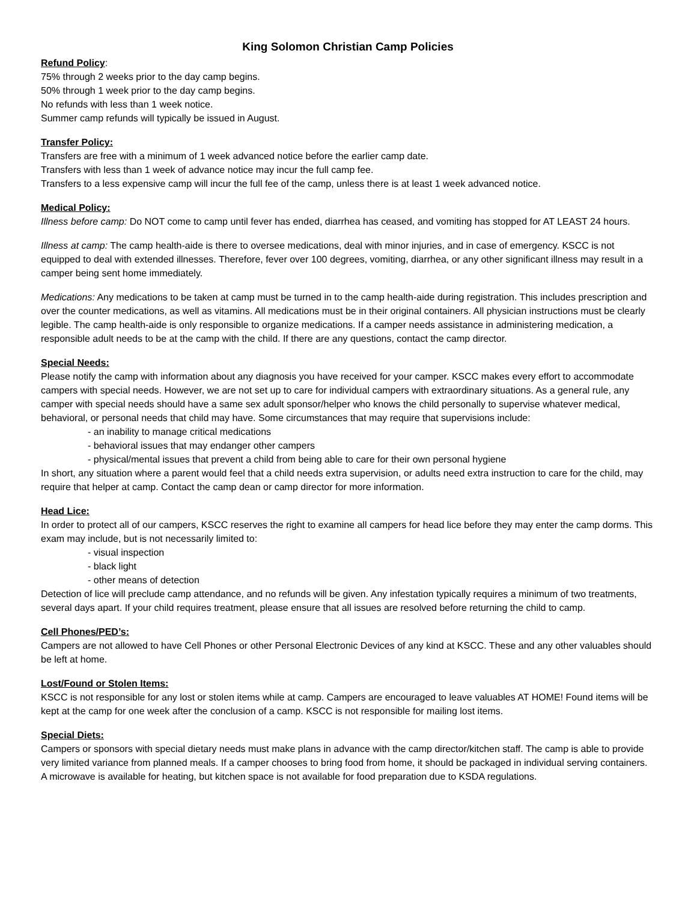King Solomon Christian Camp Policies
Refund Policy
:
75% through 2 weeks prior to the day camp begins.
50% through 1 week prior to the day camp begins.
No refunds with less than 1 week notice.
Summer camp refunds will typically be issued in August.
Transfer Policy:
Transfers are free with a minimum of 1 week advanced notice before the earlier camp date.
Transfers with less than 1 week of advance notice may incur the full camp fee.
Transfers to a less expensive camp will incur the full fee of the camp, unless there is at least 1 week advanced notice.
Medical Policy:
Illness before camp: Do NOT come to camp until fever has ended, diarrhea has ceased, and vomiting has stopped for AT LEAST 24 hours.
Illness at camp: The camp health-aide is there to oversee medications, deal with minor injuries, and in case of emergency. KSCC is not equipped to deal with extended illnesses. Therefore, fever over 100 degrees, vomiting, diarrhea, or any other significant illness may result in a camper being sent home immediately.
Medications: Any medications to be taken at camp must be turned in to the camp health-aide during registration. This includes prescription and over the counter medications, as well as vitamins. All medications must be in their original containers. All physician instructions must be clearly legible. The camp health-aide is only responsible to organize medications. If a camper needs assistance in administering medication, a responsible adult needs to be at the camp with the child. If there are any questions, contact the camp director.
Special Needs:
Please notify the camp with information about any diagnosis you have received for your camper. KSCC makes every effort to accommodate campers with special needs. However, we are not set up to care for individual campers with extraordinary situations. As a general rule, any camper with special needs should have a same sex adult sponsor/helper who knows the child personally to supervise whatever medical, behavioral, or personal needs that child may have. Some circumstances that may require that supervisions include:
- an inability to manage critical medications
- behavioral issues that may endanger other campers
- physical/mental issues that prevent a child from being able to care for their own personal hygiene
In short, any situation where a parent would feel that a child needs extra supervision, or adults need extra instruction to care for the child, may require that helper at camp. Contact the camp dean or camp director for more information.
Head Lice:
In order to protect all of our campers, KSCC reserves the right to examine all campers for head lice before they may enter the camp dorms. This exam may include, but is not necessarily limited to:
- visual inspection
- black light
- other means of detection
Detection of lice will preclude camp attendance, and no refunds will be given. Any infestation typically requires a minimum of two treatments, several days apart. If your child requires treatment, please ensure that all issues are resolved before returning the child to camp.
Cell Phones/PED’s:
Campers are not allowed to have Cell Phones or other Personal Electronic Devices of any kind at KSCC. These and any other valuables should be left at home.
Lost/Found or Stolen Items:
KSCC is not responsible for any lost or stolen items while at camp. Campers are encouraged to leave valuables AT HOME! Found items will be kept at the camp for one week after the conclusion of a camp. KSCC is not responsible for mailing lost items.
Special Diets:
Campers or sponsors with special dietary needs must make plans in advance with the camp director/kitchen staff. The camp is able to provide very limited variance from planned meals. If a camper chooses to bring food from home, it should be packaged in individual serving containers. A microwave is available for heating, but kitchen space is not available for food preparation due to KSDA regulations.